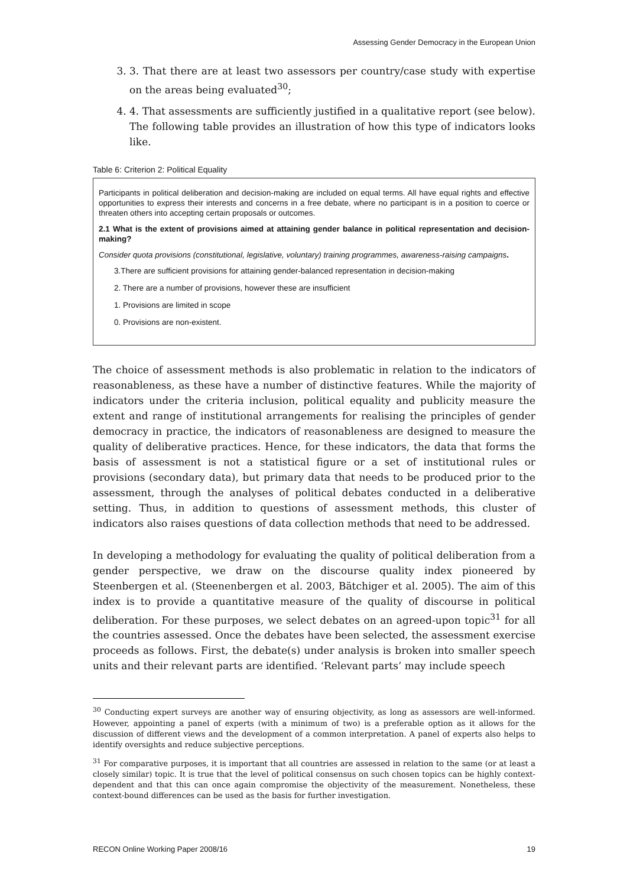Assessing Gender Democracy in the European Union
3. 3. That there are at least two assessors per country/case study with expertise on the areas being evaluated<sup>30</sup>;
4. 4. That assessments are sufficiently justified in a qualitative report (see below). The following table provides an illustration of how this type of indicators looks like.
Table 6: Criterion 2: Political Equality
Participants in political deliberation and decision-making are included on equal terms. All have equal rights and effective opportunities to express their interests and concerns in a free debate, where no participant is in a position to coerce or threaten others into accepting certain proposals or outcomes.
2.1 What is the extent of provisions aimed at attaining gender balance in political representation and decision-making?
Consider quota provisions (constitutional, legislative, voluntary) training programmes, awareness-raising campaigns.
3.There are sufficient provisions for attaining gender-balanced representation in decision-making
2. There are a number of provisions, however these are insufficient
1. Provisions are limited in scope
0. Provisions are non-existent.
The choice of assessment methods is also problematic in relation to the indicators of reasonableness, as these have a number of distinctive features. While the majority of indicators under the criteria inclusion, political equality and publicity measure the extent and range of institutional arrangements for realising the principles of gender democracy in practice, the indicators of reasonableness are designed to measure the quality of deliberative practices. Hence, for these indicators, the data that forms the basis of assessment is not a statistical figure or a set of institutional rules or provisions (secondary data), but primary data that needs to be produced prior to the assessment, through the analyses of political debates conducted in a deliberative setting. Thus, in addition to questions of assessment methods, this cluster of indicators also raises questions of data collection methods that need to be addressed.
In developing a methodology for evaluating the quality of political deliberation from a gender perspective, we draw on the discourse quality index pioneered by Steenbergen et al. (Steenenbergen et al. 2003, Bätchiger et al. 2005). The aim of this index is to provide a quantitative measure of the quality of discourse in political deliberation. For these purposes, we select debates on an agreed-upon topic<sup>31</sup> for all the countries assessed. Once the debates have been selected, the assessment exercise proceeds as follows. First, the debate(s) under analysis is broken into smaller speech units and their relevant parts are identified. ‘Relevant parts’ may include speech
<sup>30</sup> Conducting expert surveys are another way of ensuring objectivity, as long as assessors are well-informed. However, appointing a panel of experts (with a minimum of two) is a preferable option as it allows for the discussion of different views and the development of a common interpretation. A panel of experts also helps to identify oversights and reduce subjective perceptions.
<sup>31</sup> For comparative purposes, it is important that all countries are assessed in relation to the same (or at least a closely similar) topic. It is true that the level of political consensus on such chosen topics can be highly context-dependent and that this can once again compromise the objectivity of the measurement. Nonetheless, these context-bound differences can be used as the basis for further investigation.
RECON Online Working Paper 2008/16 19